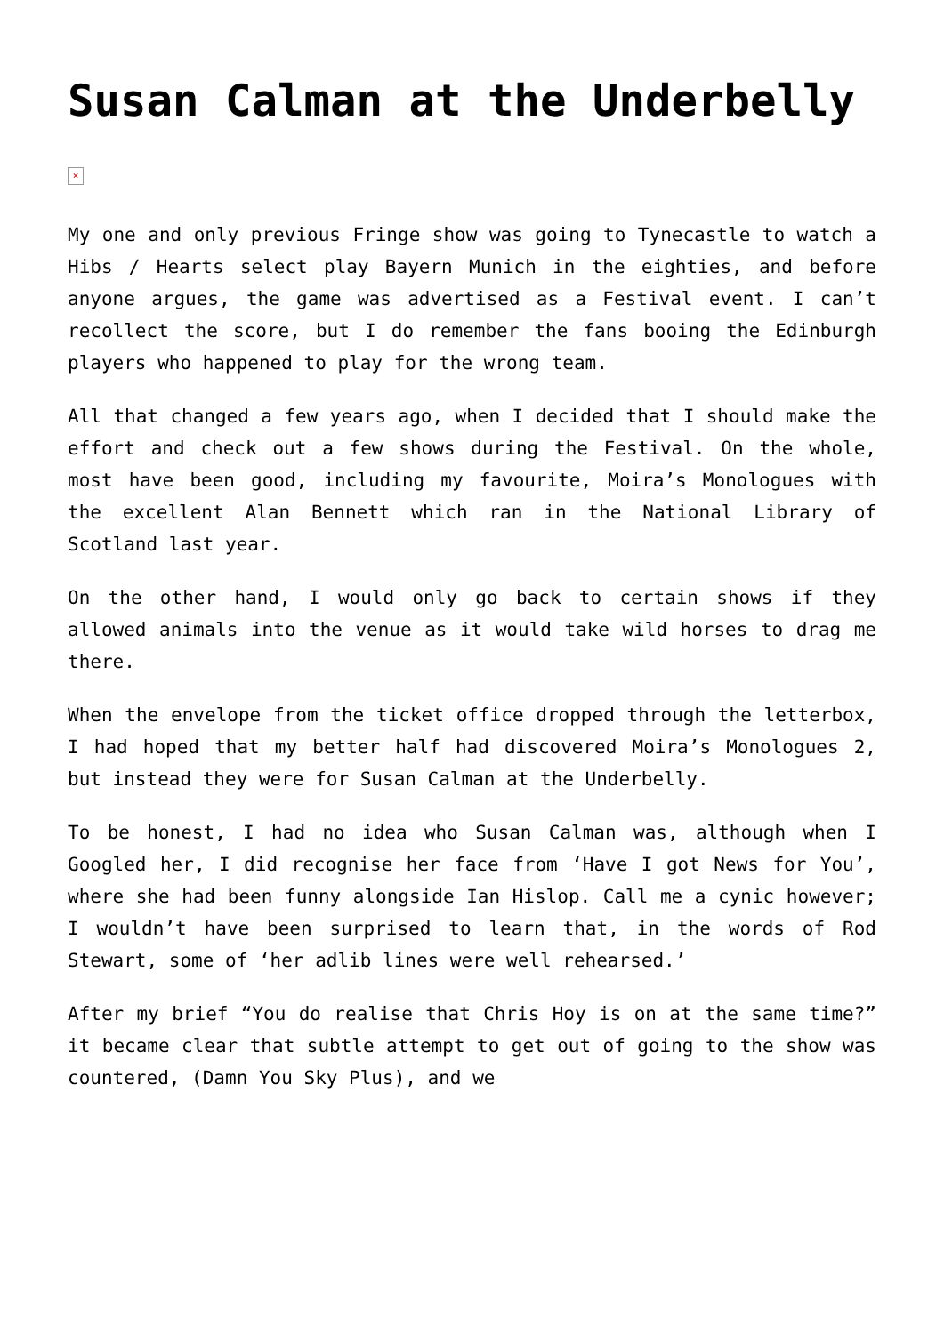Susan Calman at the Underbelly
×
My one and only previous Fringe show was going to Tynecastle to watch a Hibs / Hearts select play Bayern Munich in the eighties, and before anyone argues, the game was advertised as a Festival event. I can’t recollect the score, but I do remember the fans booing the Edinburgh players who happened to play for the wrong team.
All that changed a few years ago, when I decided that I should make the effort and check out a few shows during the Festival. On the whole, most have been good, including my favourite, Moira’s Monologues with the excellent Alan Bennett which ran in the National Library of Scotland last year.
On the other hand, I would only go back to certain shows if they allowed animals into the venue as it would take wild horses to drag me there.
When the envelope from the ticket office dropped through the letterbox, I had hoped that my better half had discovered Moira’s Monologues 2, but instead they were for Susan Calman at the Underbelly.
To be honest, I had no idea who Susan Calman was, although when I Googled her, I did recognise her face from ‘Have I got News for You’, where she had been funny alongside Ian Hislop. Call me a cynic however; I wouldn’t have been surprised to learn that, in the words of Rod Stewart, some of ‘her adlib lines were well rehearsed.’
After my brief “You do realise that Chris Hoy is on at the same time?” it became clear that subtle attempt to get out of going to the show was countered, (Damn You Sky Plus), and we